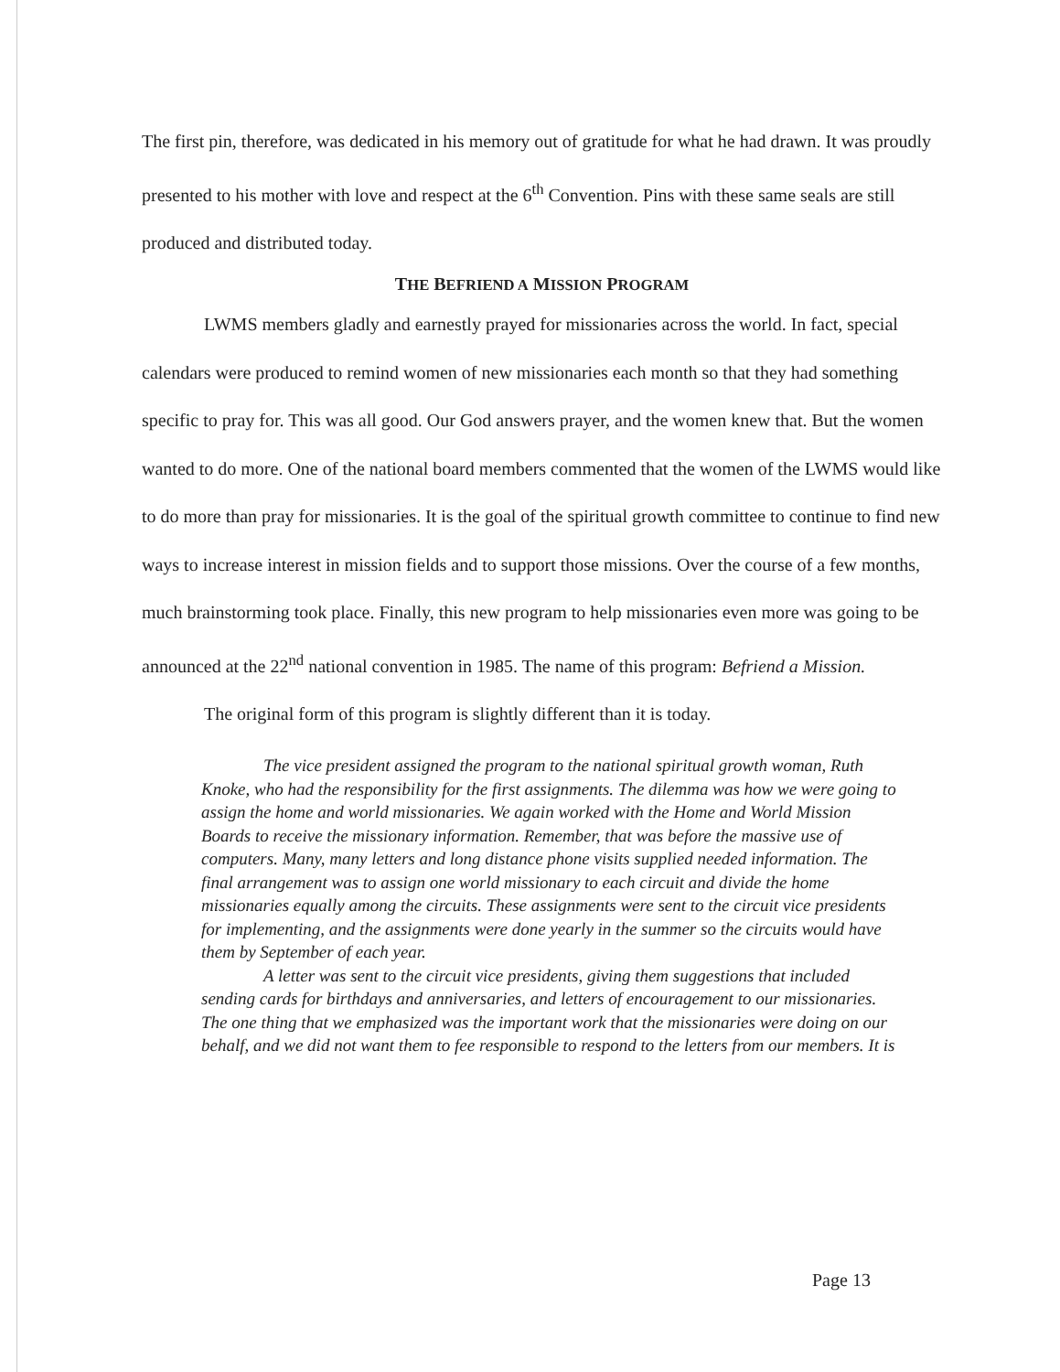The first pin, therefore, was dedicated in his memory out of gratitude for what he had drawn. It was proudly presented to his mother with love and respect at the 6<sup>th</sup> Convention. Pins with these same seals are still produced and distributed today.
THE BEFRIEND A MISSION PROGRAM
LWMS members gladly and earnestly prayed for missionaries across the world. In fact, special calendars were produced to remind women of new missionaries each month so that they had something specific to pray for. This was all good. Our God answers prayer, and the women knew that. But the women wanted to do more. One of the national board members commented that the women of the LWMS would like to do more than pray for missionaries. It is the goal of the spiritual growth committee to continue to find new ways to increase interest in mission fields and to support those missions. Over the course of a few months, much brainstorming took place. Finally, this new program to help missionaries even more was going to be announced at the 22<sup>nd</sup> national convention in 1985. The name of this program: Befriend a Mission.
The original form of this program is slightly different than it is today.
The vice president assigned the program to the national spiritual growth woman, Ruth Knoke, who had the responsibility for the first assignments. The dilemma was how we were going to assign the home and world missionaries. We again worked with the Home and World Mission Boards to receive the missionary information. Remember, that was before the massive use of computers. Many, many letters and long distance phone visits supplied needed information. The final arrangement was to assign one world missionary to each circuit and divide the home missionaries equally among the circuits. These assignments were sent to the circuit vice presidents for implementing, and the assignments were done yearly in the summer so the circuits would have them by September of each year.
A letter was sent to the circuit vice presidents, giving them suggestions that included sending cards for birthdays and anniversaries, and letters of encouragement to our missionaries. The one thing that we emphasized was the important work that the missionaries were doing on our behalf, and we did not want them to fee responsible to respond to the letters from our members. It is
Page 13